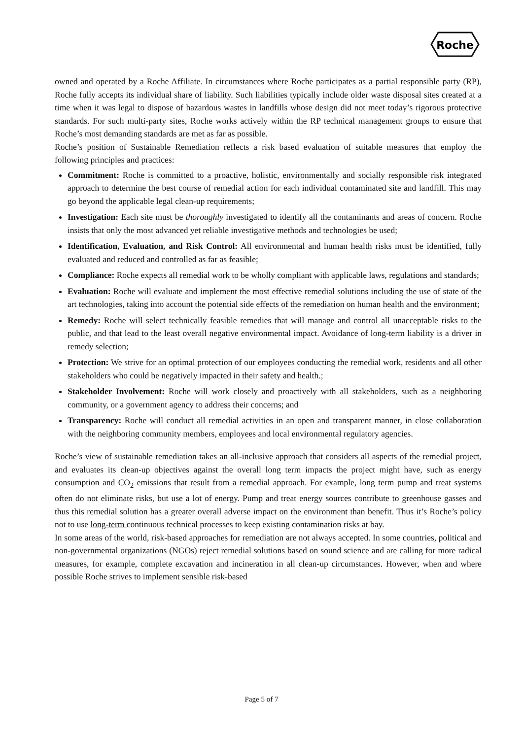Roche
owned and operated by a Roche Affiliate. In circumstances where Roche participates as a partial responsible party (RP), Roche fully accepts its individual share of liability. Such liabilities typically include older waste disposal sites created at a time when it was legal to dispose of hazardous wastes in landfills whose design did not meet today’s rigorous protective standards. For such multi-party sites, Roche works actively within the RP technical management groups to ensure that Roche’s most demanding standards are met as far as possible.
Roche’s position of Sustainable Remediation reflects a risk based evaluation of suitable measures that employ the following principles and practices:
Commitment: Roche is committed to a proactive, holistic, environmentally and socially responsible risk integrated approach to determine the best course of remedial action for each individual contaminated site and landfill. This may go beyond the applicable legal clean-up requirements;
Investigation: Each site must be thoroughly investigated to identify all the contaminants and areas of concern. Roche insists that only the most advanced yet reliable investigative methods and technologies be used;
Identification, Evaluation, and Risk Control: All environmental and human health risks must be identified, fully evaluated and reduced and controlled as far as feasible;
Compliance: Roche expects all remedial work to be wholly compliant with applicable laws, regulations and standards;
Evaluation: Roche will evaluate and implement the most effective remedial solutions including the use of state of the art technologies, taking into account the potential side effects of the remediation on human health and the environment;
Remedy: Roche will select technically feasible remedies that will manage and control all unacceptable risks to the public, and that lead to the least overall negative environmental impact. Avoidance of long-term liability is a driver in remedy selection;
Protection: We strive for an optimal protection of our employees conducting the remedial work, residents and all other stakeholders who could be negatively impacted in their safety and health.;
Stakeholder Involvement: Roche will work closely and proactively with all stakeholders, such as a neighboring community, or a government agency to address their concerns; and
Transparency: Roche will conduct all remedial activities in an open and transparent manner, in close collaboration with the neighboring community members, employees and local environmental regulatory agencies.
Roche’s view of sustainable remediation takes an all-inclusive approach that considers all aspects of the remedial project, and evaluates its clean-up objectives against the overall long term impacts the project might have, such as energy consumption and CO<sub>2</sub> emissions that result from a remedial approach. For example, long term pump and treat systems often do not eliminate risks, but use a lot of energy. Pump and treat energy sources contribute to greenhouse gasses and thus this remedial solution has a greater overall adverse impact on the environment than benefit. Thus it’s Roche’s policy not to use long-term continuous technical processes to keep existing contamination risks at bay.
In some areas of the world, risk-based approaches for remediation are not always accepted. In some countries, political and non-governmental organizations (NGOs) reject remedial solutions based on sound science and are calling for more radical measures, for example, complete excavation and incineration in all clean-up circumstances. However, when and where possible Roche strives to implement sensible risk-based
Page 5 of 7